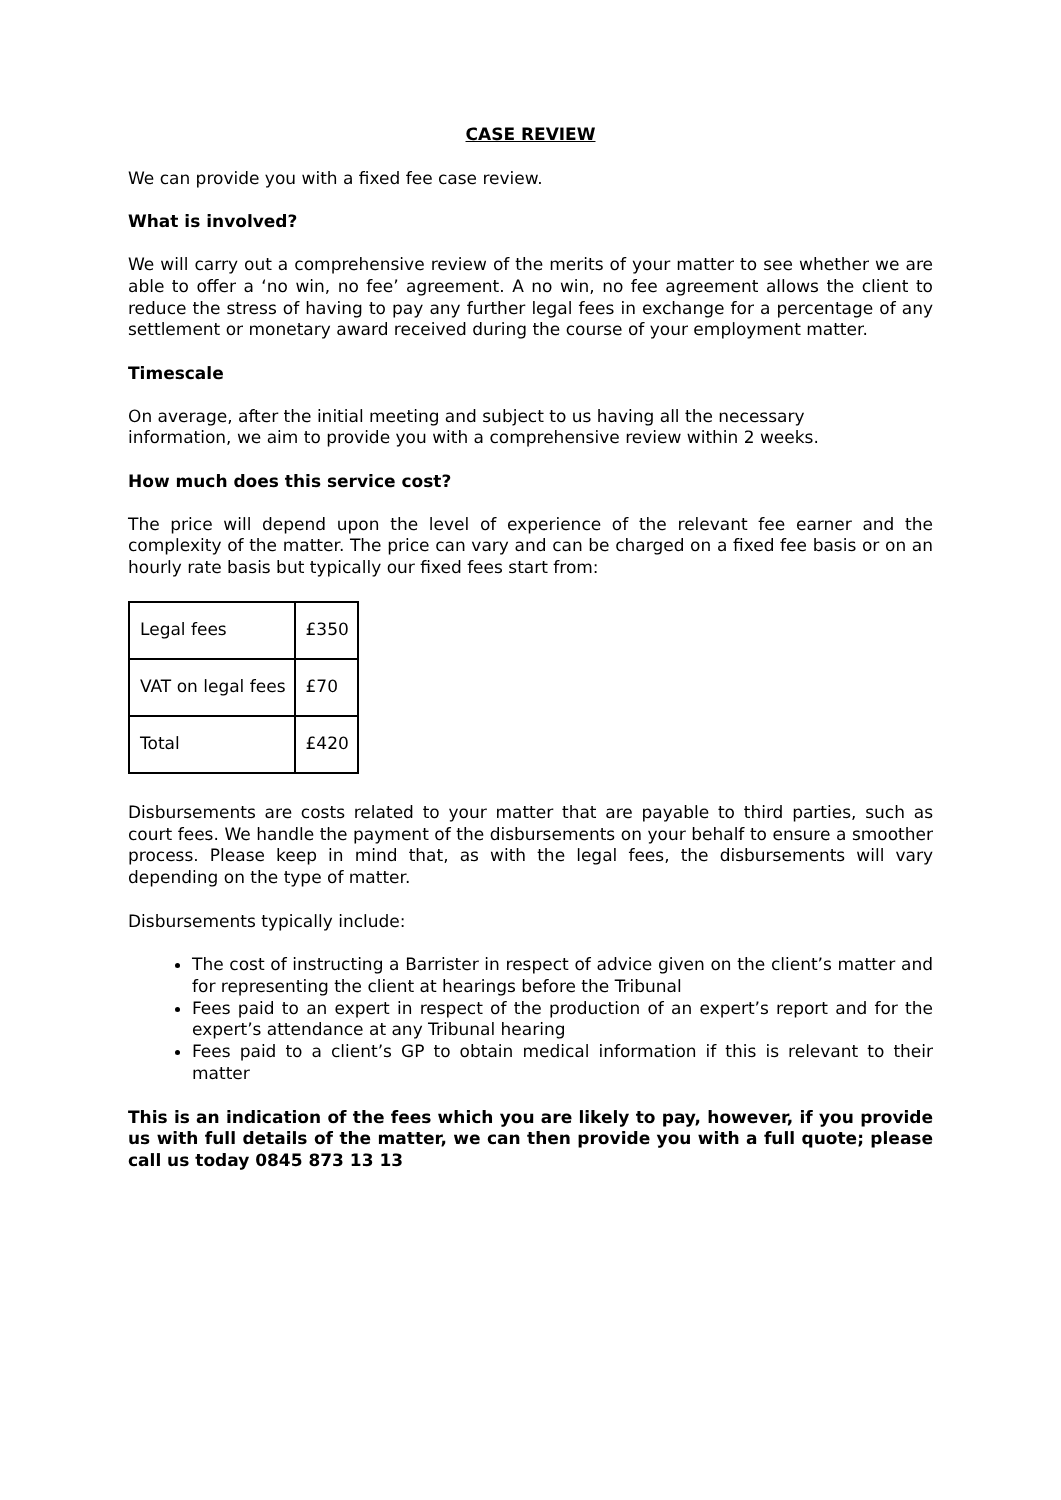CASE REVIEW
We can provide you with a fixed fee case review.
What is involved?
We will carry out a comprehensive review of the merits of your matter to see whether we are able to offer a ‘no win, no fee’ agreement. A no win, no fee agreement allows the client to reduce the stress of having to pay any further legal fees in exchange for a percentage of any settlement or monetary award received during the course of your employment matter.
Timescale
On average, after the initial meeting and subject to us having all the necessary
information, we aim to provide you with a comprehensive review within 2 weeks.
How much does this service cost?
The price will depend upon the level of experience of the relevant fee earner and the complexity of the matter. The price can vary and can be charged on a fixed fee basis or on an hourly rate basis but typically our fixed fees start from:
| Legal fees | £350 |
| VAT on legal fees | £70 |
| Total | £420 |
Disbursements are costs related to your matter that are payable to third parties, such as court fees. We handle the payment of the disbursements on your behalf to ensure a smoother process. Please keep in mind that, as with the legal fees, the disbursements will vary depending on the type of matter.
Disbursements typically include:
The cost of instructing a Barrister in respect of advice given on the client’s matter and for representing the client at hearings before the Tribunal
Fees paid to an expert in respect of the production of an expert’s report and for the expert’s attendance at any Tribunal hearing
Fees paid to a client’s GP to obtain medical information if this is relevant to their matter
This is an indication of the fees which you are likely to pay, however, if you provide us with full details of the matter, we can then provide you with a full quote; please call us today 0845 873 13 13